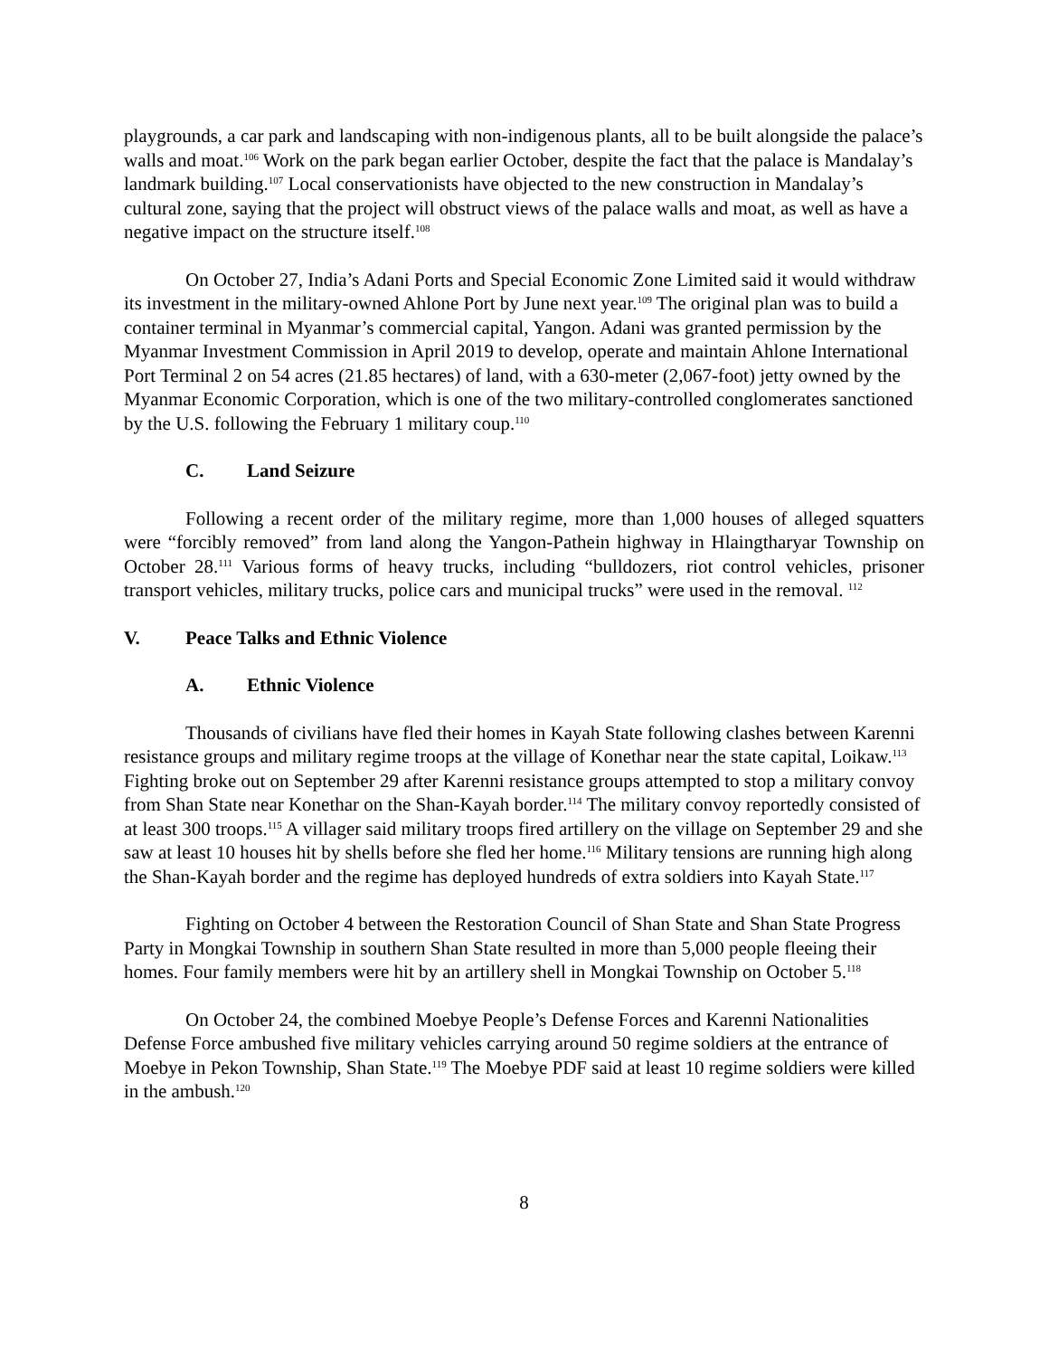playgrounds, a car park and landscaping with non-indigenous plants, all to be built alongside the palace’s walls and moat.<sup>106</sup> Work on the park began earlier October, despite the fact that the palace is Mandalay’s landmark building.<sup>107</sup> Local conservationists have objected to the new construction in Mandalay’s cultural zone, saying that the project will obstruct views of the palace walls and moat, as well as have a negative impact on the structure itself.<sup>108</sup>
On October 27, India’s Adani Ports and Special Economic Zone Limited said it would withdraw its investment in the military-owned Ahlone Port by June next year.<sup>109</sup> The original plan was to build a container terminal in Myanmar’s commercial capital, Yangon. Adani was granted permission by the Myanmar Investment Commission in April 2019 to develop, operate and maintain Ahlone International Port Terminal 2 on 54 acres (21.85 hectares) of land, with a 630-meter (2,067-foot) jetty owned by the Myanmar Economic Corporation, which is one of the two military-controlled conglomerates sanctioned by the U.S. following the February 1 military coup.<sup>110</sup>
C. Land Seizure
Following a recent order of the military regime, more than 1,000 houses of alleged squatters were “forcibly removed” from land along the Yangon-Pathein highway in Hlaingtharyar Township on October 28.<sup>111</sup> Various forms of heavy trucks, including “bulldozers, riot control vehicles, prisoner transport vehicles, military trucks, police cars and municipal trucks” were used in the removal. <sup>112</sup>
V. Peace Talks and Ethnic Violence
A. Ethnic Violence
Thousands of civilians have fled their homes in Kayah State following clashes between Karenni resistance groups and military regime troops at the village of Konethar near the state capital, Loikaw.<sup>113</sup> Fighting broke out on September 29 after Karenni resistance groups attempted to stop a military convoy from Shan State near Konethar on the Shan-Kayah border.<sup>114</sup> The military convoy reportedly consisted of at least 300 troops.<sup>115</sup> A villager said military troops fired artillery on the village on September 29 and she saw at least 10 houses hit by shells before she fled her home.<sup>116</sup> Military tensions are running high along the Shan-Kayah border and the regime has deployed hundreds of extra soldiers into Kayah State.<sup>117</sup>
Fighting on October 4 between the Restoration Council of Shan State and Shan State Progress Party in Mongkai Township in southern Shan State resulted in more than 5,000 people fleeing their homes. Four family members were hit by an artillery shell in Mongkai Township on October 5.<sup>118</sup>
On October 24, the combined Moebye People’s Defense Forces and Karenni Nationalities Defense Force ambushed five military vehicles carrying around 50 regime soldiers at the entrance of Moebye in Pekon Township, Shan State.<sup>119</sup> The Moebye PDF said at least 10 regime soldiers were killed in the ambush.<sup>120</sup>
8